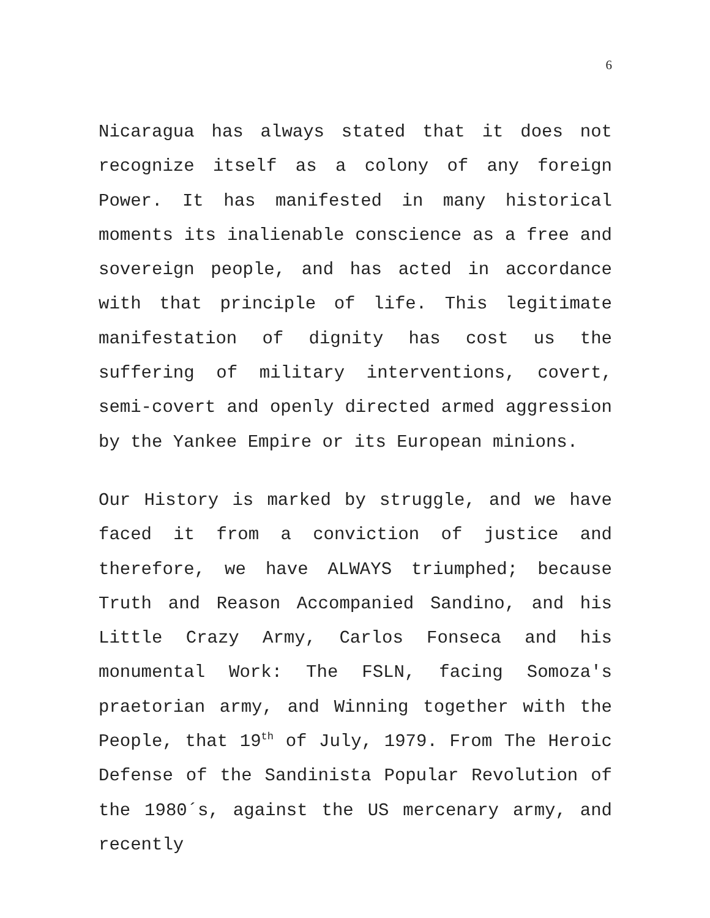6
Nicaragua has always stated that it does not recognize itself as a colony of any foreign Power. It has manifested in many historical moments its inalienable conscience as a free and sovereign people, and has acted in accordance with that principle of life. This legitimate manifestation of dignity has cost us the suffering of military interventions, covert, semi-covert and openly directed armed aggression by the Yankee Empire or its European minions.
Our History is marked by struggle, and we have faced it from a conviction of justice and therefore, we have ALWAYS triumphed; because Truth and Reason Accompanied Sandino, and his Little Crazy Army, Carlos Fonseca and his monumental Work: The FSLN, facing Somoza's praetorian army, and Winning together with the People, that 19<sup>th</sup> of July, 1979. From The Heroic Defense of the Sandinista Popular Revolution of the 1980´s, against the US mercenary army, and recently